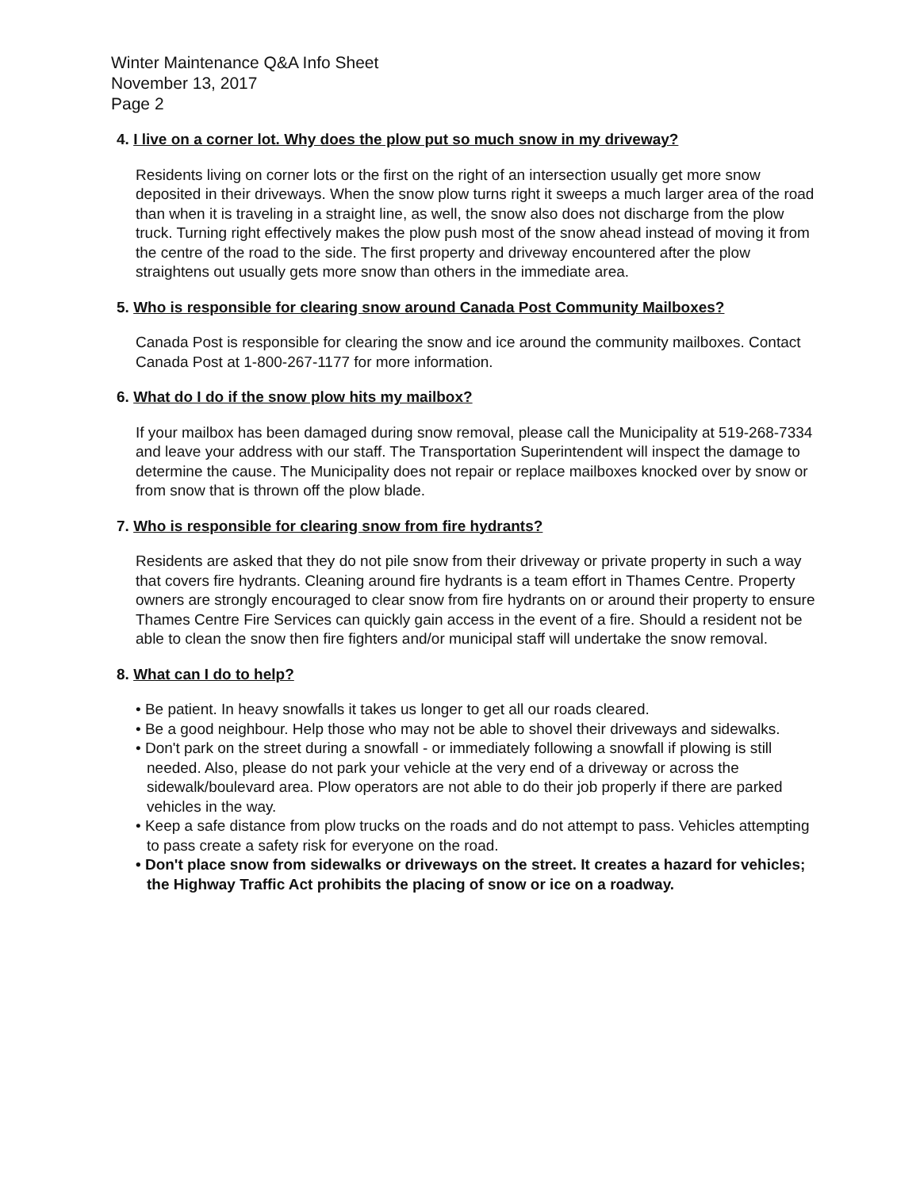Winter Maintenance Q&A Info Sheet
November 13, 2017
Page 2
4. I live on a corner lot. Why does the plow put so much snow in my driveway?
Residents living on corner lots or the first on the right of an intersection usually get more snow deposited in their driveways. When the snow plow turns right it sweeps a much larger area of the road than when it is traveling in a straight line, as well, the snow also does not discharge from the plow truck. Turning right effectively makes the plow push most of the snow ahead instead of moving it from the centre of the road to the side. The first property and driveway encountered after the plow straightens out usually gets more snow than others in the immediate area.
5. Who is responsible for clearing snow around Canada Post Community Mailboxes?
Canada Post is responsible for clearing the snow and ice around the community mailboxes. Contact Canada Post at 1-800-267-1177 for more information.
6. What do I do if the snow plow hits my mailbox?
If your mailbox has been damaged during snow removal, please call the Municipality at 519-268-7334 and leave your address with our staff. The Transportation Superintendent will inspect the damage to determine the cause. The Municipality does not repair or replace mailboxes knocked over by snow or from snow that is thrown off the plow blade.
7. Who is responsible for clearing snow from fire hydrants?
Residents are asked that they do not pile snow from their driveway or private property in such a way that covers fire hydrants. Cleaning around fire hydrants is a team effort in Thames Centre. Property owners are strongly encouraged to clear snow from fire hydrants on or around their property to ensure Thames Centre Fire Services can quickly gain access in the event of a fire. Should a resident not be able to clean the snow then fire fighters and/or municipal staff will undertake the snow removal.
8. What can I do to help?
• Be patient. In heavy snowfalls it takes us longer to get all our roads cleared.
• Be a good neighbour. Help those who may not be able to shovel their driveways and sidewalks.
• Don't park on the street during a snowfall - or immediately following a snowfall if plowing is still needed. Also, please do not park your vehicle at the very end of a driveway or across the sidewalk/boulevard area. Plow operators are not able to do their job properly if there are parked vehicles in the way.
• Keep a safe distance from plow trucks on the roads and do not attempt to pass. Vehicles attempting to pass create a safety risk for everyone on the road.
• Don't place snow from sidewalks or driveways on the street. It creates a hazard for vehicles; the Highway Traffic Act prohibits the placing of snow or ice on a roadway.